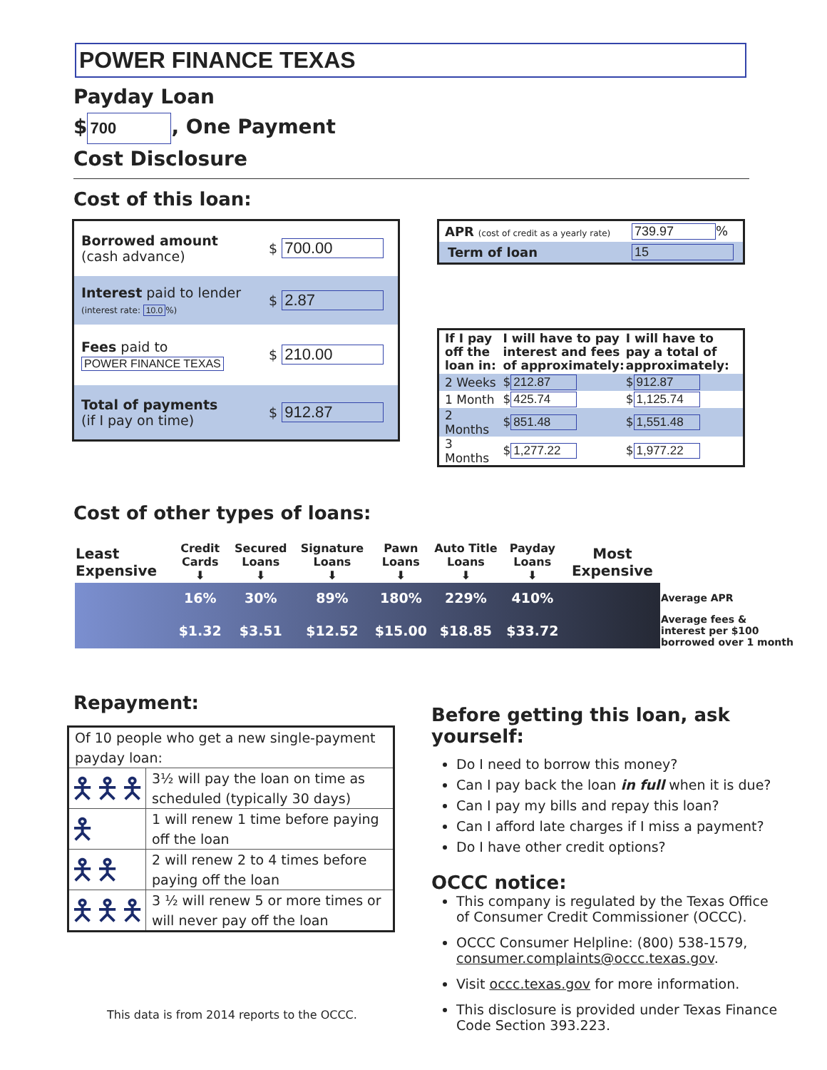POWER FINANCE TEXAS
Payday Loan
$ 700, One Payment
Cost Disclosure
Cost of this loan:
| Borrowed amount (cash advance) | $ 700.00 |
| Interest paid to lender (interest rate: 10.0 %) | $ 2.87 |
| Fees paid to POWER FINANCE TEXAS | $ 210.00 |
| Total of payments (if I pay on time) | $ 912.87 |
| APR (cost of credit as a yearly rate) | 739.97 % |
| Term of loan | 15 |
| If I pay off the loan in: | I will have to pay interest and fees of approximately: | I will have to pay a total of approximately: |
| --- | --- | --- |
| 2 Weeks | $ 212.87 | $ 912.87 |
| 1 Month | $ 425.74 | $ 1,125.74 |
| 2 Months | $ 851.48 | $ 1,551.48 |
| 3 Months | $ 1,277.22 | $ 1,977.22 |
Cost of other types of loans:
| Least Expensive | Credit Cards ⬇ | Secured Loans ⬇ | Signature Loans ⬇ | Pawn Loans ⬇ | Auto Title Loans ⬇ | Payday Loans ⬇ | Most Expensive | |
| | 16% | 30% | 89% | 180% | 229% | 410% | | Average APR |
| | $1.32 | $3.51 | $12.52 | $15.00 | $18.85 | $33.72 | | Average fees & interest per $100 borrowed over 1 month |
Repayment:
| Of 10 people who get a new single-payment payday loan: | |
| 🯅🯅🯅 | 3½ will pay the loan on time as scheduled (typically 30 days) |
| 🯅 | 1 will renew 1 time before paying off the loan |
| 🯅🯅 | 2 will renew 2 to 4 times before paying off the loan |
| 🯅🯅🯅 | 3 ½ will renew 5 or more times or will never pay off the loan |
This data is from 2014 reports to the OCCC.
Before getting this loan, ask yourself:
Do I need to borrow this money?
Can I pay back the loan in full when it is due?
Can I pay my bills and repay this loan?
Can I afford late charges if I miss a payment?
Do I have other credit options?
OCCC notice:
This company is regulated by the Texas Office of Consumer Credit Commissioner (OCCC).
OCCC Consumer Helpline: (800) 538-1579, consumer.complaints@occc.texas.gov.
Visit occc.texas.gov for more information.
This disclosure is provided under Texas Finance Code Section 393.223.